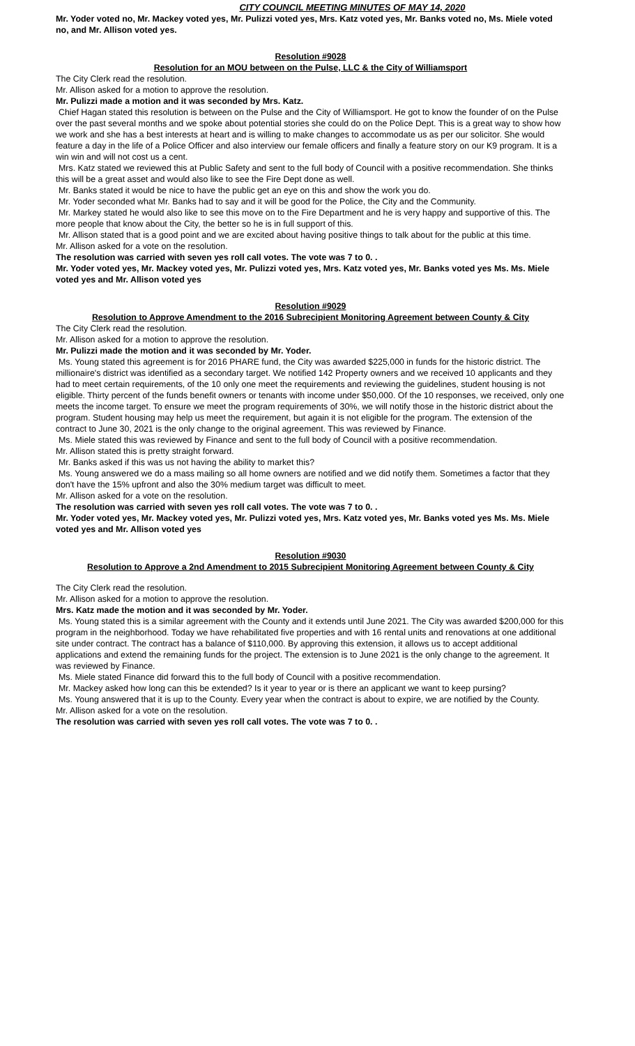CITY COUNCIL MEETING MINUTES OF MAY 14, 2020
Mr. Yoder voted no, Mr. Mackey voted yes, Mr. Pulizzi voted yes, Mrs. Katz voted yes, Mr. Banks voted no, Ms. Miele voted no, and Mr. Allison voted yes.
Resolution #9028
Resolution for an MOU between on the Pulse, LLC & the City of Williamsport
The City Clerk read the resolution.
Mr. Allison asked for a motion to approve the resolution.
Mr. Pulizzi made a motion and it was seconded by Mrs. Katz.
Chief Hagan stated this resolution is between on the Pulse and the City of Williamsport. He got to know the founder of on the Pulse over the past several months and we spoke about potential stories she could do on the Police Dept. This is a great way to show how we work and she has a best interests at heart and is willing to make changes to accommodate us as per our solicitor. She would feature a day in the life of a Police Officer and also interview our female officers and finally a feature story on our K9 program. It is a win win and will not cost us a cent.
Mrs. Katz stated we reviewed this at Public Safety and sent to the full body of Council with a positive recommendation. She thinks this will be a great asset and would also like to see the Fire Dept done as well.
Mr. Banks stated it would be nice to have the public get an eye on this and show the work you do.
Mr. Yoder seconded what Mr. Banks had to say and it will be good for the Police, the City and the Community.
Mr. Markey stated he would also like to see this move on to the Fire Department and he is very happy and supportive of this. The more people that know about the City, the better so he is in full support of this.
Mr. Allison stated that is a good point and we are excited about having positive things to talk about for the public at this time.
Mr. Allison asked for a vote on the resolution.
The resolution was carried with seven yes roll call votes. The vote was 7 to 0. .
Mr. Yoder voted yes, Mr. Mackey voted yes, Mr. Pulizzi voted yes, Mrs. Katz voted yes, Mr. Banks voted yes Ms. Ms. Miele voted yes and Mr. Allison voted yes
Resolution #9029
Resolution to Approve Amendment to the 2016 Subrecipient Monitoring Agreement between County & City
The City Clerk read the resolution.
Mr. Allison asked for a motion to approve the resolution.
Mr. Pulizzi made the motion and it was seconded by Mr. Yoder.
Ms. Young stated this agreement is for 2016 PHARE fund, the City was awarded $225,000 in funds for the historic district. The millionaire's district was identified as a secondary target. We notified 142 Property owners and we received 10 applicants and they had to meet certain requirements, of the 10 only one meet the requirements and reviewing the guidelines, student housing is not eligible. Thirty percent of the funds benefit owners or tenants with income under $50,000. Of the 10 responses, we received, only one meets the income target. To ensure we meet the program requirements of 30%, we will notify those in the historic district about the program. Student housing may help us meet the requirement, but again it is not eligible for the program. The extension of the contract to June 30, 2021 is the only change to the original agreement. This was reviewed by Finance.
Ms. Miele stated this was reviewed by Finance and sent to the full body of Council with a positive recommendation.
Mr. Allison stated this is pretty straight forward.
Mr. Banks asked if this was us not having the ability to market this?
Ms. Young answered we do a mass mailing so all home owners are notified and we did notify them. Sometimes a factor that they don't have the 15% upfront and also the 30% medium target was difficult to meet.
Mr. Allison asked for a vote on the resolution.
The resolution was carried with seven yes roll call votes. The vote was 7 to 0. .
Mr. Yoder voted yes, Mr. Mackey voted yes, Mr. Pulizzi voted yes, Mrs. Katz voted yes, Mr. Banks voted yes Ms. Ms. Miele voted yes and Mr. Allison voted yes
Resolution #9030
Resolution to Approve a 2nd Amendment to 2015 Subrecipient Monitoring Agreement between County & City
The City Clerk read the resolution.
Mr. Allison asked for a motion to approve the resolution.
Mrs. Katz made the motion and it was seconded by Mr. Yoder.
Ms. Young stated this is a similar agreement with the County and it extends until June 2021. The City was awarded $200,000 for this program in the neighborhood. Today we have rehabilitated five properties and with 16 rental units and renovations at one additional site under contract. The contract has a balance of $110,000. By approving this extension, it allows us to accept additional applications and extend the remaining funds for the project. The extension is to June 2021 is the only change to the agreement. It was reviewed by Finance.
Ms. Miele stated Finance did forward this to the full body of Council with a positive recommendation.
Mr. Mackey asked how long can this be extended? Is it year to year or is there an applicant we want to keep pursing?
Ms. Young answered that it is up to the County. Every year when the contract is about to expire, we are notified by the County.
Mr. Allison asked for a vote on the resolution.
The resolution was carried with seven yes roll call votes. The vote was 7 to 0. .